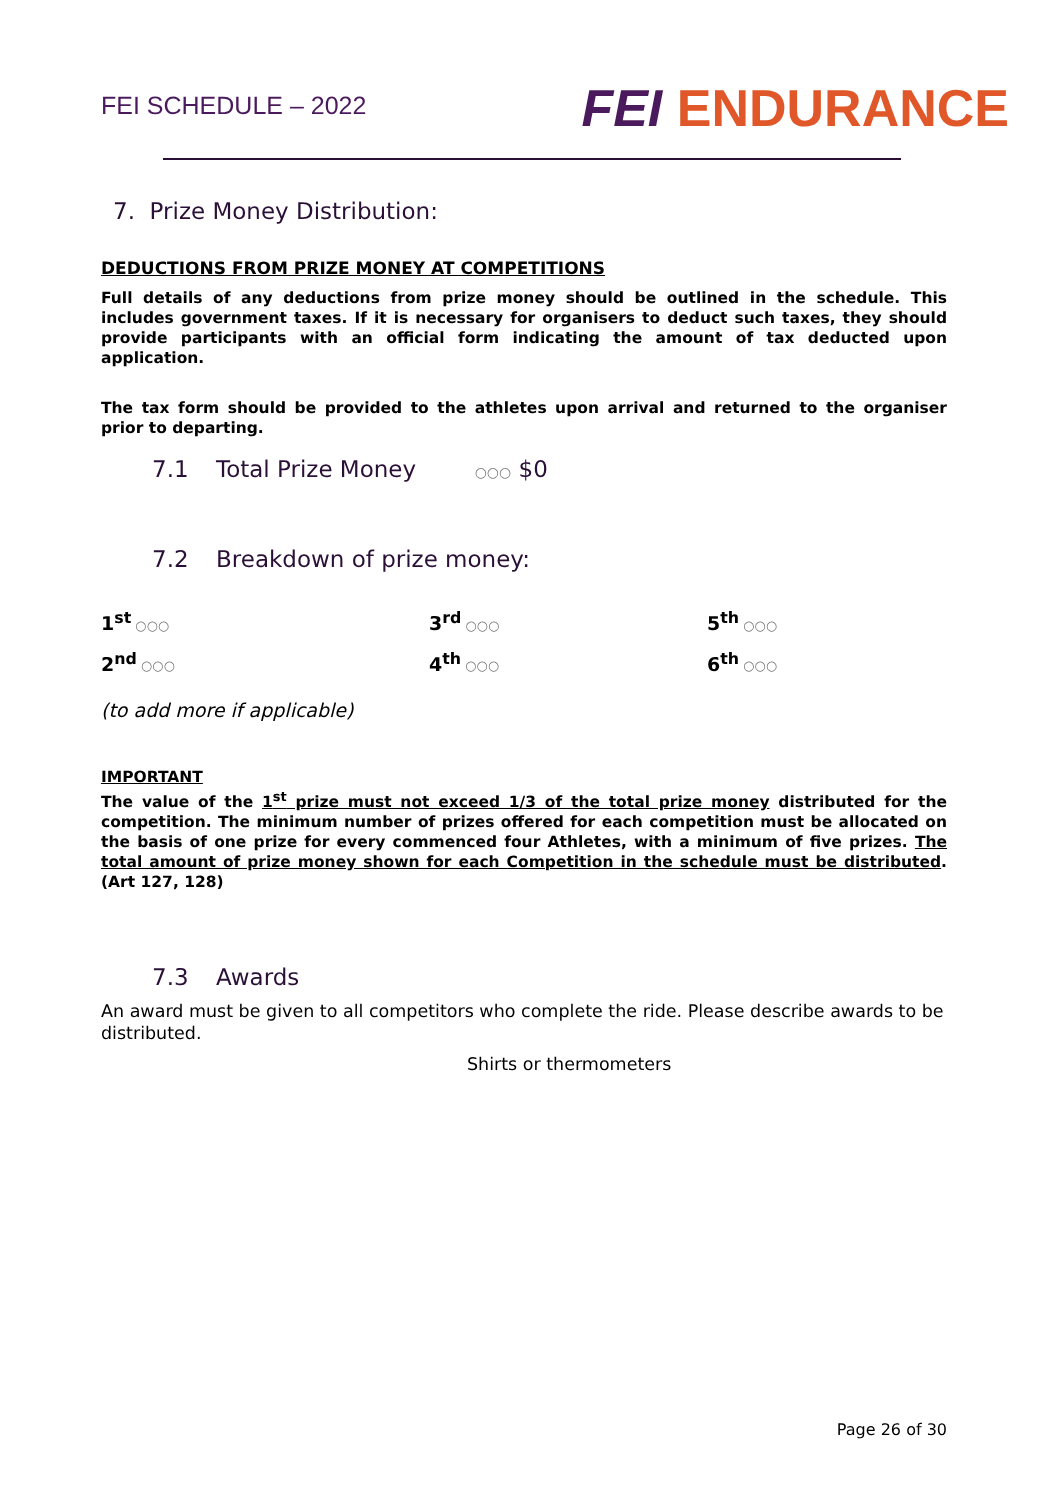FEI SCHEDULE – 2022
FEI ENDURANCE
7. Prize Money Distribution:
DEDUCTIONS FROM PRIZE MONEY AT COMPETITIONS
Full details of any deductions from prize money should be outlined in the schedule. This includes government taxes. If it is necessary for organisers to deduct such taxes, they should provide participants with an official form indicating the amount of tax deducted upon application.
The tax form should be provided to the athletes upon arrival and returned to the organiser prior to departing.
7.1 Total Prize Money ○○○ $0
7.2 Breakdown of prize money:
1<sup>st</sup> ○○○
3<sup>rd</sup> ○○○
5<sup>th</sup> ○○○
2<sup>nd</sup> ○○○
4<sup>th</sup> ○○○
6<sup>th</sup> ○○○
(to add more if applicable)
IMPORTANT
The value of the 1<sup>st</sup> prize must not exceed 1/3 of the total prize money distributed for the competition. The minimum number of prizes offered for each competition must be allocated on the basis of one prize for every commenced four Athletes, with a minimum of five prizes. The total amount of prize money shown for each Competition in the schedule must be distributed. (Art 127, 128)
7.3 Awards
An award must be given to all competitors who complete the ride. Please describe awards to be distributed.
Shirts or thermometers
Page 26 of 30